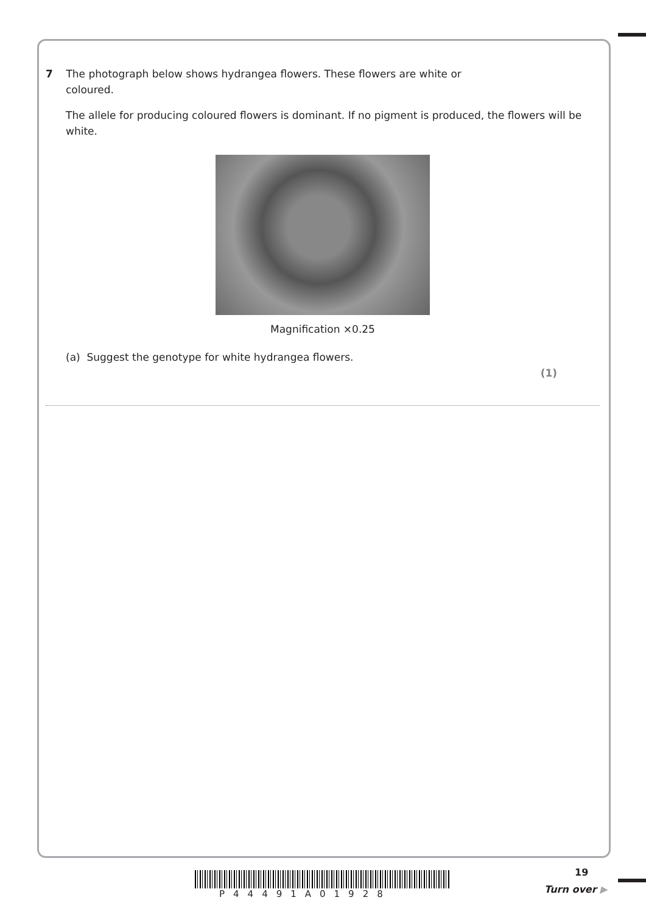7 The photograph below shows hydrangea flowers. These flowers are white or
coloured.
The allele for producing coloured flowers is dominant. If no pigment is produced, the flowers will be white.
Magnification ×0.25
(a) Suggest the genotype for white hydrangea flowers.
(1)
19
P44491A01928 Turn over ▶